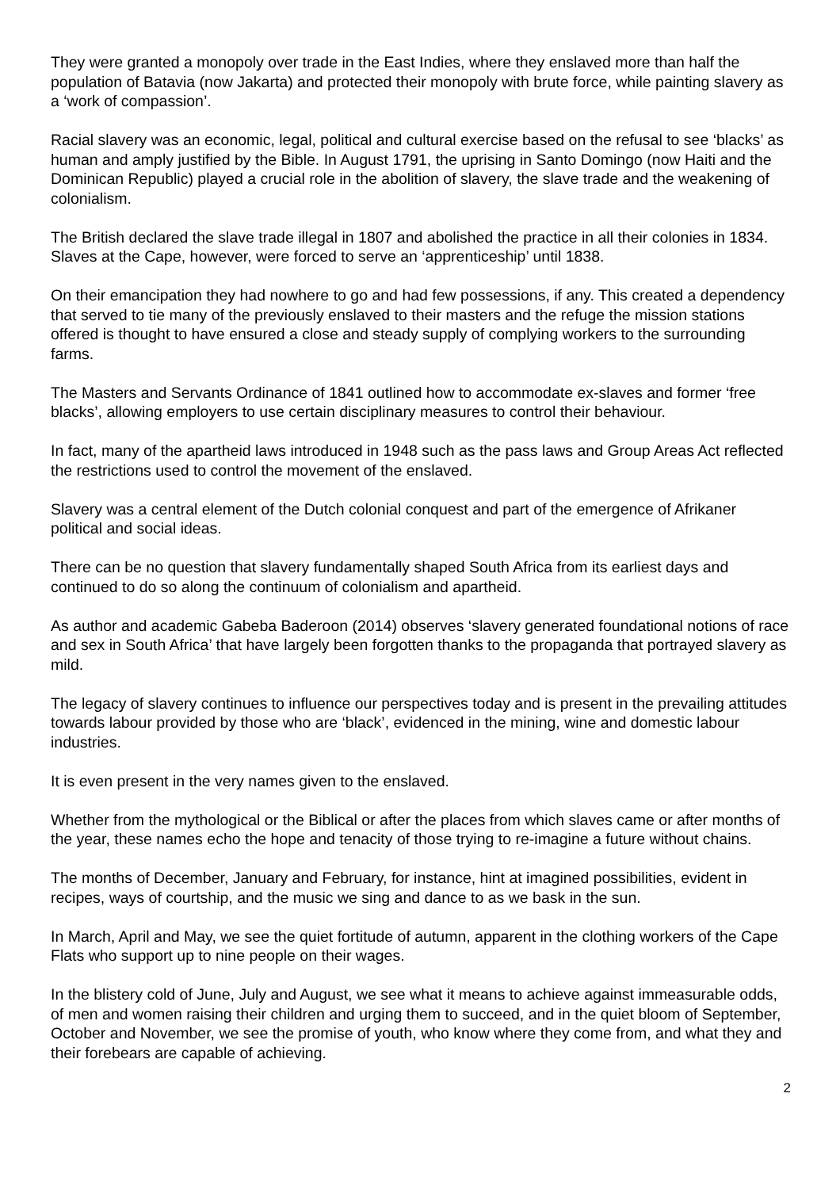They were granted a monopoly over trade in the East Indies, where they enslaved more than half the population of Batavia (now Jakarta) and protected their monopoly with brute force, while painting slavery as a ‘work of compassion’.
Racial slavery was an economic, legal, political and cultural exercise based on the refusal to see ‘blacks’ as human and amply justified by the Bible. In August 1791, the uprising in Santo Domingo (now Haiti and the Dominican Republic) played a crucial role in the abolition of slavery, the slave trade and the weakening of colonialism.
The British declared the slave trade illegal in 1807 and abolished the practice in all their colonies in 1834. Slaves at the Cape, however, were forced to serve an ‘apprenticeship’ until 1838.
On their emancipation they had nowhere to go and had few possessions, if any. This created a dependency that served to tie many of the previously enslaved to their masters and the refuge the mission stations offered is thought to have ensured a close and steady supply of complying workers to the surrounding farms.
The Masters and Servants Ordinance of 1841 outlined how to accommodate ex-slaves and former ‘free blacks’, allowing employers to use certain disciplinary measures to control their behaviour.
In fact, many of the apartheid laws introduced in 1948 such as the pass laws and Group Areas Act reflected the restrictions used to control the movement of the enslaved.
Slavery was a central element of the Dutch colonial conquest and part of the emergence of Afrikaner political and social ideas.
There can be no question that slavery fundamentally shaped South Africa from its earliest days and continued to do so along the continuum of colonialism and apartheid.
As author and academic Gabeba Baderoon (2014) observes ‘slavery generated foundational notions of race and sex in South Africa’ that have largely been forgotten thanks to the propaganda that portrayed slavery as mild.
The legacy of slavery continues to influence our perspectives today and is present in the prevailing attitudes towards labour provided by those who are ‘black’, evidenced in the mining, wine and domestic labour industries.
It is even present in the very names given to the enslaved.
Whether from the mythological or the Biblical or after the places from which slaves came or after months of the year, these names echo the hope and tenacity of those trying to re-imagine a future without chains.
The months of December, January and February, for instance, hint at imagined possibilities, evident in recipes, ways of courtship, and the music we sing and dance to as we bask in the sun.
In March, April and May, we see the quiet fortitude of autumn, apparent in the clothing workers of the Cape Flats who support up to nine people on their wages.
In the blistery cold of June, July and August, we see what it means to achieve against immeasurable odds, of men and women raising their children and urging them to succeed, and in the quiet bloom of September, October and November, we see the promise of youth, who know where they come from, and what they and their forebears are capable of achieving.
2